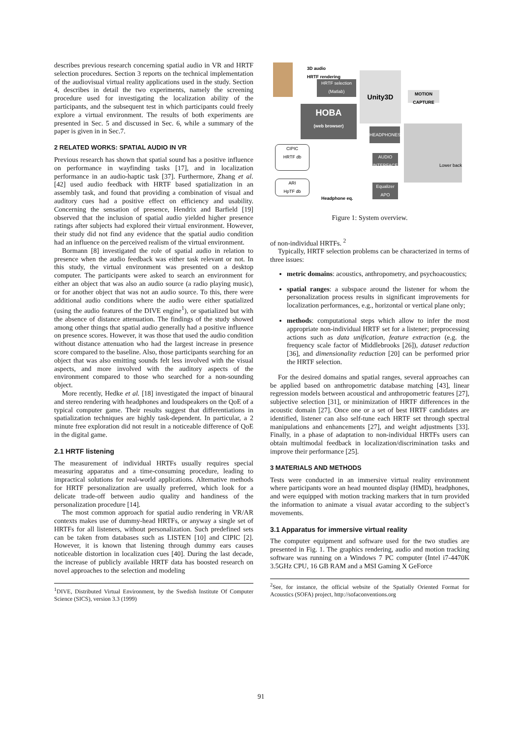describes previous research concerning spatial audio in VR and HRTF selection procedures. Section 3 reports on the technical implementation of the audiovisual virtual reality applications used in the study. Section 4, describes in detail the two experiments, namely the screening procedure used for investigating the localization ability of the participants, and the subsequent test in which participants could freely explore a virtual environment. The results of both experiments are presented in Sec. 5 and discussed in Sec. 6, while a summary of the paper is given in in Sec.7.
2 RELATED WORKS: SPATIAL AUDIO IN VR
Previous research has shown that spatial sound has a positive influence on performance in wayfinding tasks [17], and in localization performance in an audio-haptic task [37]. Furthermore, Zhang et al. [42] used audio feedback with HRTF based spatialization in an assembly task, and found that providing a combination of visual and auditory cues had a positive effect on efficiency and usability. Concerning the sensation of presence, Hendrix and Barfield [19] observed that the inclusion of spatial audio yielded higher presence ratings after subjects had explored their virtual environment. However, their study did not find any evidence that the spatial audio condition had an influence on the perceived realism of the virtual environment.
Bormann [8] investigated the role of spatial audio in relation to presence when the audio feedback was either task relevant or not. In this study, the virtual environment was presented on a desktop computer. The participants were asked to search an environment for either an object that was also an audio source (a radio playing music), or for another object that was not an audio source. To this, there were additional audio conditions where the audio were either spatialized (using the audio features of the DIVE engine<sup>1</sup>), or spatialized but with the absence of distance attenuation. The findings of the study showed among other things that spatial audio generally had a positive influence on presence scores. However, it was those that used the audio condition without distance attenuation who had the largest increase in presence score compared to the baseline. Also, those participants searching for an object that was also emitting sounds felt less involved with the visual aspects, and more involved with the auditory aspects of the environment compared to those who searched for a non-sounding object.
More recently, Hedke et al. [18] investigated the impact of binaural and stereo rendering with headphones and loudspeakers on the QoE of a typical computer game. Their results suggest that differentiations in spatialization techniques are highly task-dependent. In particular, a 2 minute free exploration did not result in a noticeable difference of QoE in the digital game.
2.1 HRTF listening
The measurement of individual HRTFs usually requires special measuring apparatus and a time-consuming procedure, leading to impractical solutions for real-world applications. Alternative methods for HRTF personalization are usually preferred, which look for a delicate trade-off between audio quality and handiness of the personalization procedure [14].
The most common approach for spatial audio rendering in VR/AR contexts makes use of dummy-head HRTFs, or anyway a single set of HRTFs for all listeners, without personalization. Such predefined sets can be taken from databases such as LISTEN [10] and CIPIC [2]. However, it is known that listening through dummy ears causes noticeable distortion in localization cues [40]. During the last decade, the increase of publicly available HRTF data has boosted research on novel approaches to the selection and modeling
<sup>1</sup> DIVE, Distributed Virtual Environment, by the Swedish Institute Of Computer Science (SICS), version 3.3 (1999)
3D audio
HRTF rendering
HRTF selection
(Matlab)
Unity3D
MOTION
CAPTURE
HOBA
(web browser)
HEADPHONES
Lower back
AUDIO
INTERFACE
CIPIC
HRTF db
ARI
HpTF db
Equalizer
APO
Headphone eq.
Figure 1: System overview.
of non-individual HRTFs. <sup>2</sup>
Typically, HRTF selection problems can be characterized in terms of three issues:
metric domains: acoustics, anthropometry, and psychoacoustics;
spatial ranges: a subspace around the listener for whom the personalization process results in significant improvements for localization performances, e.g., horizontal or vertical plane only;
methods: computational steps which allow to infer the most appropriate non-individual HRTF set for a listener; preprocessing actions such as data unification, feature extraction (e.g. the frequency scale factor of Middlebrooks [26]), dataset reduction [36], and dimensionality reduction [20] can be performed prior the HRTF selection.
For the desired domains and spatial ranges, several approaches can be applied based on anthropometric database matching [43], linear regression models between acoustical and anthropometric features [27], subjective selection [31], or minimization of HRTF differences in the acoustic domain [27]. Once one or a set of best HRTF candidates are identified, listener can also self-tune each HRTF set through spectral manipulations and enhancements [27], and weight adjustments [33]. Finally, in a phase of adaptation to non-individual HRTFs users can obtain multimodal feedback in localization/discrimination tasks and improve their performance [25].
3 MATERIALS AND METHODS
Tests were conducted in an immersive virtual reality environment where participants wore an head mounted display (HMD), headphones, and were equipped with motion tracking markers that in turn provided the information to animate a visual avatar according to the subject’s movements.
3.1 Apparatus for immersive virtual reality
The computer equipment and software used for the two studies are presented in Fig. 1. The graphics rendering, audio and motion tracking software was running on a Windows 7 PC computer (Intel i7-4470K 3.5GHz CPU, 16 GB RAM and a MSI Gaming X GeForce
<sup>2</sup> See, for instance, the official website of the Spatially Oriented Format for Acoustics (SOFA) project, http://sofaconventions.org
91